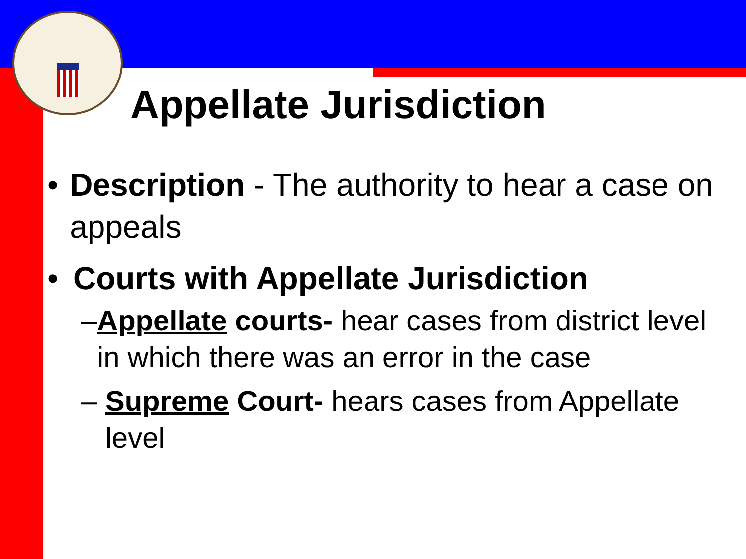Appellate Jurisdiction
• Description - The authority to hear a case on appeals
• Courts with Appellate Jurisdiction
– Appellate courts- hear cases from district level in which there was an error in the case
– Supreme Court- hears cases from Appellate level